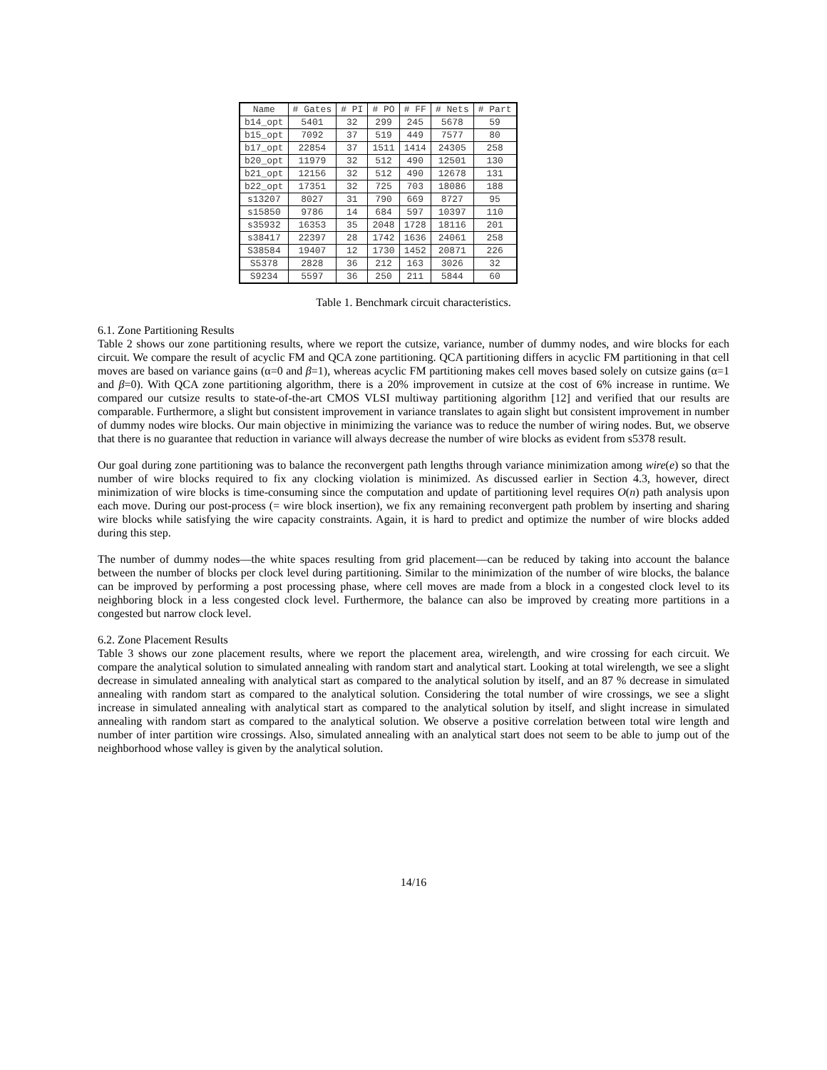| Name | # Gates | # PI | # PO | # FF | # Nets | # Part |
| --- | --- | --- | --- | --- | --- | --- |
| b14_opt | 5401 | 32 | 299 | 245 | 5678 | 59 |
| b15_opt | 7092 | 37 | 519 | 449 | 7577 | 80 |
| b17_opt | 22854 | 37 | 1511 | 1414 | 24305 | 258 |
| b20_opt | 11979 | 32 | 512 | 490 | 12501 | 130 |
| b21_opt | 12156 | 32 | 512 | 490 | 12678 | 131 |
| b22_opt | 17351 | 32 | 725 | 703 | 18086 | 188 |
| s13207 | 8027 | 31 | 790 | 669 | 8727 | 95 |
| s15850 | 9786 | 14 | 684 | 597 | 10397 | 110 |
| s35932 | 16353 | 35 | 2048 | 1728 | 18116 | 201 |
| s38417 | 22397 | 28 | 1742 | 1636 | 24061 | 258 |
| S38584 | 19407 | 12 | 1730 | 1452 | 20871 | 226 |
| S5378 | 2828 | 36 | 212 | 163 | 3026 | 32 |
| S9234 | 5597 | 36 | 250 | 211 | 5844 | 60 |
Table 1. Benchmark circuit characteristics.
6.1. Zone Partitioning Results
Table 2 shows our zone partitioning results, where we report the cutsize, variance, number of dummy nodes, and wire blocks for each circuit. We compare the result of acyclic FM and QCA zone partitioning. QCA partitioning differs in acyclic FM partitioning in that cell moves are based on variance gains (α=0 and β=1), whereas acyclic FM partitioning makes cell moves based solely on cutsize gains (α=1 and β=0). With QCA zone partitioning algorithm, there is a 20% improvement in cutsize at the cost of 6% increase in runtime. We compared our cutsize results to state-of-the-art CMOS VLSI multiway partitioning algorithm [12] and verified that our results are comparable. Furthermore, a slight but consistent improvement in variance translates to again slight but consistent improvement in number of dummy nodes wire blocks. Our main objective in minimizing the variance was to reduce the number of wiring nodes. But, we observe that there is no guarantee that reduction in variance will always decrease the number of wire blocks as evident from s5378 result.
Our goal during zone partitioning was to balance the reconvergent path lengths through variance minimization among wire(e) so that the number of wire blocks required to fix any clocking violation is minimized. As discussed earlier in Section 4.3, however, direct minimization of wire blocks is time-consuming since the computation and update of partitioning level requires O(n) path analysis upon each move. During our post-process (= wire block insertion), we fix any remaining reconvergent path problem by inserting and sharing wire blocks while satisfying the wire capacity constraints. Again, it is hard to predict and optimize the number of wire blocks added during this step.
The number of dummy nodes—the white spaces resulting from grid placement—can be reduced by taking into account the balance between the number of blocks per clock level during partitioning. Similar to the minimization of the number of wire blocks, the balance can be improved by performing a post processing phase, where cell moves are made from a block in a congested clock level to its neighboring block in a less congested clock level. Furthermore, the balance can also be improved by creating more partitions in a congested but narrow clock level.
6.2. Zone Placement Results
Table 3 shows our zone placement results, where we report the placement area, wirelength, and wire crossing for each circuit. We compare the analytical solution to simulated annealing with random start and analytical start. Looking at total wirelength, we see a slight decrease in simulated annealing with analytical start as compared to the analytical solution by itself, and an 87 % decrease in simulated annealing with random start as compared to the analytical solution. Considering the total number of wire crossings, we see a slight increase in simulated annealing with analytical start as compared to the analytical solution by itself, and slight increase in simulated annealing with random start as compared to the analytical solution. We observe a positive correlation between total wire length and number of inter partition wire crossings. Also, simulated annealing with an analytical start does not seem to be able to jump out of the neighborhood whose valley is given by the analytical solution.
14/16